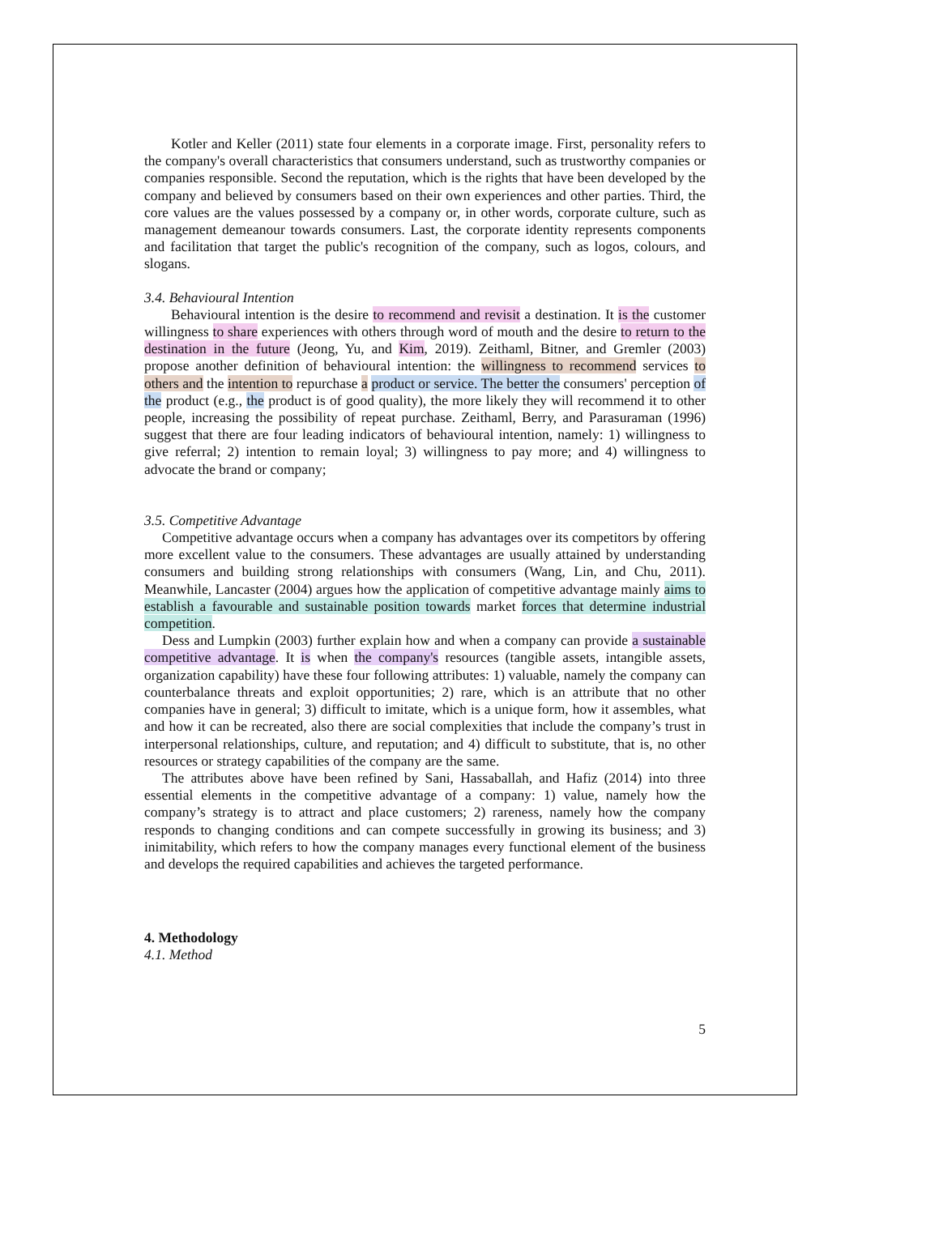Kotler and Keller (2011) state four elements in a corporate image. First, personality refers to the company's overall characteristics that consumers understand, such as trustworthy companies or companies responsible. Second the reputation, which is the rights that have been developed by the company and believed by consumers based on their own experiences and other parties. Third, the core values are the values possessed by a company or, in other words, corporate culture, such as management demeanour towards consumers. Last, the corporate identity represents components and facilitation that target the public's recognition of the company, such as logos, colours, and slogans.
3.4. Behavioural Intention
Behavioural intention is the desire to recommend and revisit a destination. It is the customer willingness to share experiences with others through word of mouth and the desire to return to the destination in the future (Jeong, Yu, and Kim, 2019). Zeithaml, Bitner, and Gremler (2003) propose another definition of behavioural intention: the willingness to recommend services to others and the intention to repurchase a product or service. The better the consumers' perception of the product (e.g., the product is of good quality), the more likely they will recommend it to other people, increasing the possibility of repeat purchase. Zeithaml, Berry, and Parasuraman (1996) suggest that there are four leading indicators of behavioural intention, namely: 1) willingness to give referral; 2) intention to remain loyal; 3) willingness to pay more; and 4) willingness to advocate the brand or company;
3.5. Competitive Advantage
Competitive advantage occurs when a company has advantages over its competitors by offering more excellent value to the consumers. These advantages are usually attained by understanding consumers and building strong relationships with consumers (Wang, Lin, and Chu, 2011). Meanwhile, Lancaster (2004) argues how the application of competitive advantage mainly aims to establish a favourable and sustainable position towards market forces that determine industrial competition.
Dess and Lumpkin (2003) further explain how and when a company can provide a sustainable competitive advantage. It is when the company's resources (tangible assets, intangible assets, organization capability) have these four following attributes: 1) valuable, namely the company can counterbalance threats and exploit opportunities; 2) rare, which is an attribute that no other companies have in general; 3) difficult to imitate, which is a unique form, how it assembles, what and how it can be recreated, also there are social complexities that include the company’s trust in interpersonal relationships, culture, and reputation; and 4) difficult to substitute, that is, no other resources or strategy capabilities of the company are the same.
The attributes above have been refined by Sani, Hassaballah, and Hafiz (2014) into three essential elements in the competitive advantage of a company: 1) value, namely how the company’s strategy is to attract and place customers; 2) rareness, namely how the company responds to changing conditions and can compete successfully in growing its business; and 3) inimitability, which refers to how the company manages every functional element of the business and develops the required capabilities and achieves the targeted performance.
4. Methodology
4.1. Method
5